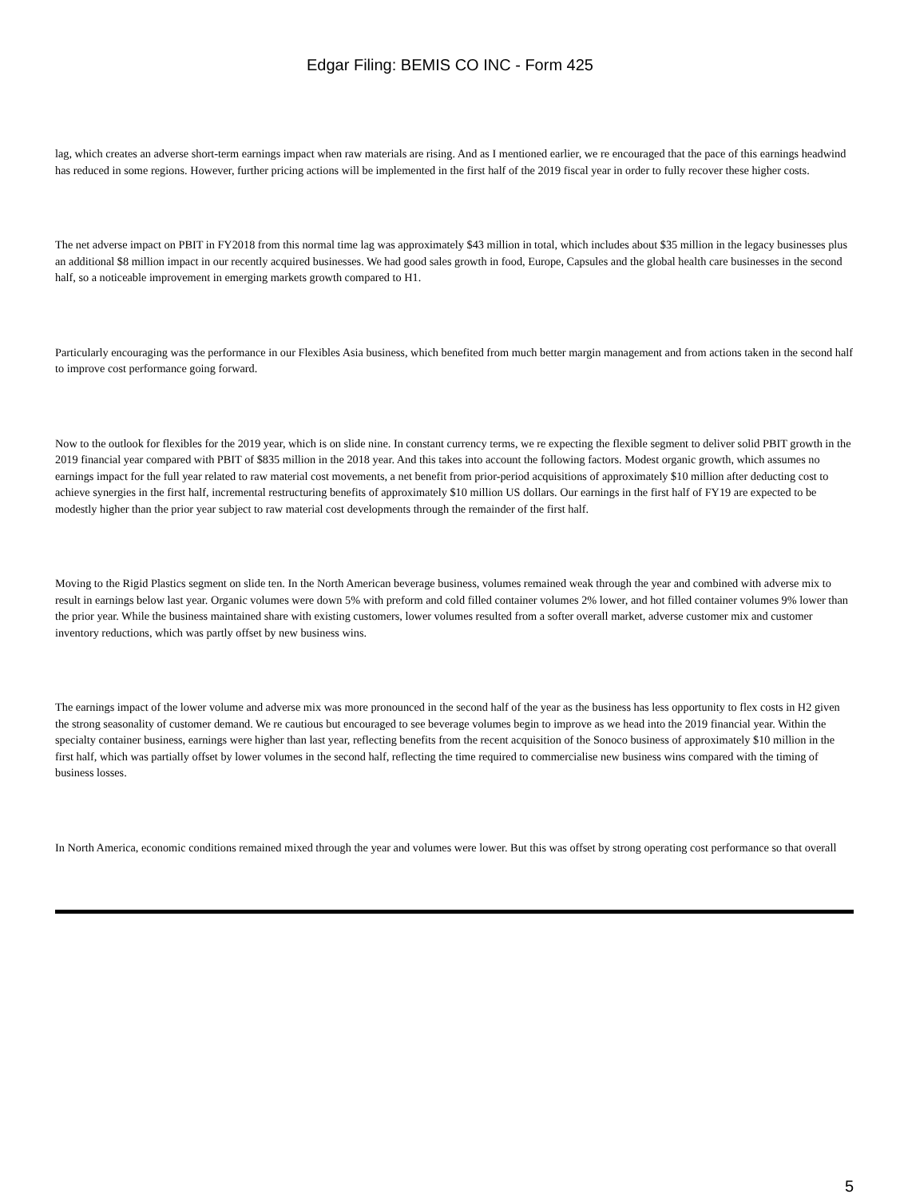Edgar Filing: BEMIS CO INC - Form 425
lag, which creates an adverse short-term earnings impact when raw materials are rising. And as I mentioned earlier, we re encouraged that the pace of this earnings headwind has reduced in some regions. However, further pricing actions will be implemented in the first half of the 2019 fiscal year in order to fully recover these higher costs.
The net adverse impact on PBIT in FY2018 from this normal time lag was approximately $43 million in total, which includes about $35 million in the legacy businesses plus an additional $8 million impact in our recently acquired businesses. We had good sales growth in food, Europe, Capsules and the global health care businesses in the second half, so a noticeable improvement in emerging markets growth compared to H1.
Particularly encouraging was the performance in our Flexibles Asia business, which benefited from much better margin management and from actions taken in the second half to improve cost performance going forward.
Now to the outlook for flexibles for the 2019 year, which is on slide nine. In constant currency terms, we re expecting the flexible segment to deliver solid PBIT growth in the 2019 financial year compared with PBIT of $835 million in the 2018 year. And this takes into account the following factors. Modest organic growth, which assumes no earnings impact for the full year related to raw material cost movements, a net benefit from prior-period acquisitions of approximately $10 million after deducting cost to achieve synergies in the first half, incremental restructuring benefits of approximately $10 million US dollars. Our earnings in the first half of FY19 are expected to be modestly higher than the prior year subject to raw material cost developments through the remainder of the first half.
Moving to the Rigid Plastics segment on slide ten. In the North American beverage business, volumes remained weak through the year and combined with adverse mix to result in earnings below last year. Organic volumes were down 5% with preform and cold filled container volumes 2% lower, and hot filled container volumes 9% lower than the prior year. While the business maintained share with existing customers, lower volumes resulted from a softer overall market, adverse customer mix and customer inventory reductions, which was partly offset by new business wins.
The earnings impact of the lower volume and adverse mix was more pronounced in the second half of the year as the business has less opportunity to flex costs in H2 given the strong seasonality of customer demand. We re cautious but encouraged to see beverage volumes begin to improve as we head into the 2019 financial year. Within the specialty container business, earnings were higher than last year, reflecting benefits from the recent acquisition of the Sonoco business of approximately $10 million in the first half, which was partially offset by lower volumes in the second half, reflecting the time required to commercialise new business wins compared with the timing of business losses.
In North America, economic conditions remained mixed through the year and volumes were lower. But this was offset by strong operating cost performance so that overall
5